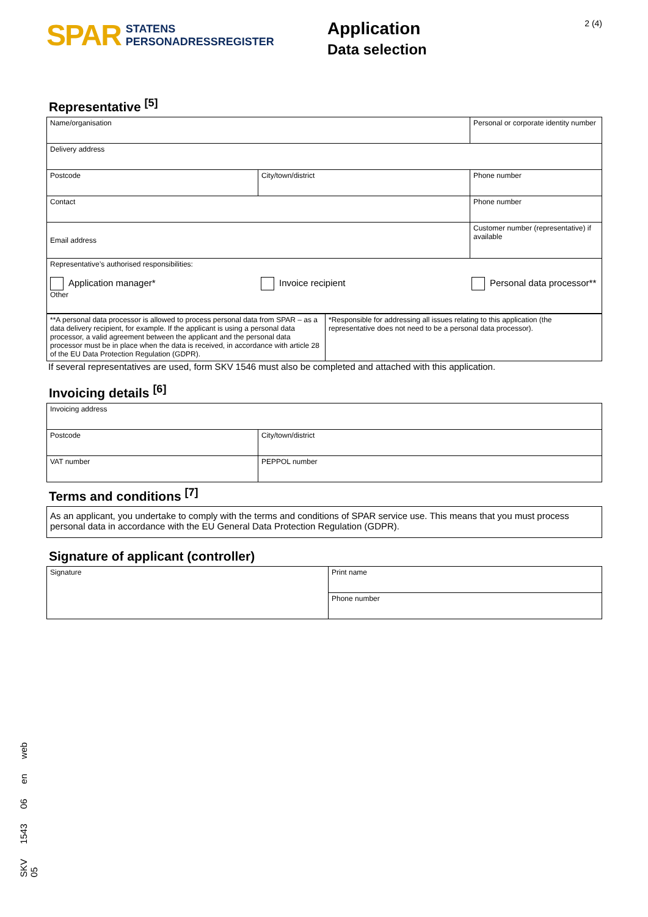SPAR
STATENS
PERSONADRESSREGISTER
Application
Data selection
2 (4)
Representative <sup>[5]</sup>
| Name/organisation | | Personal or corporate identity number |
| Delivery address | | |
| Postcode | City/town/district | Phone number |
| Contact | | Phone number |
| Email address | | Customer number (representative) if available |
| Representative’s authorised responsibilities: Application manager* Invoice recipient Personal data processor** Other | | |
| **A personal data processor is allowed to process personal data from SPAR – as a data delivery recipient, for example. If the applicant is using a personal data processor, a valid agreement between the applicant and the personal data processor must be in place when the data is received, in accordance with article 28 of the EU Data Protection Regulation (GDPR). | *Responsible for addressing all issues relating to this application (the representative does not need to be a personal data processor). |
If several representatives are used, form SKV 1546 must also be completed and attached with this application.
Invoicing details <sup>[6]</sup>
| Invoicing address | |
| Postcode | City/town/district |
| VAT number | PEPPOL number |
Terms and conditions <sup>[7]</sup>
| As an applicant, you undertake to comply with the terms and conditions of SPAR service use. This means that you must process personal data in accordance with the EU General Data Protection Regulation (GDPR). |
Signature of applicant (controller)
| Signature | Print name |
| | Phone number |
SKV 1543 06 en web 05